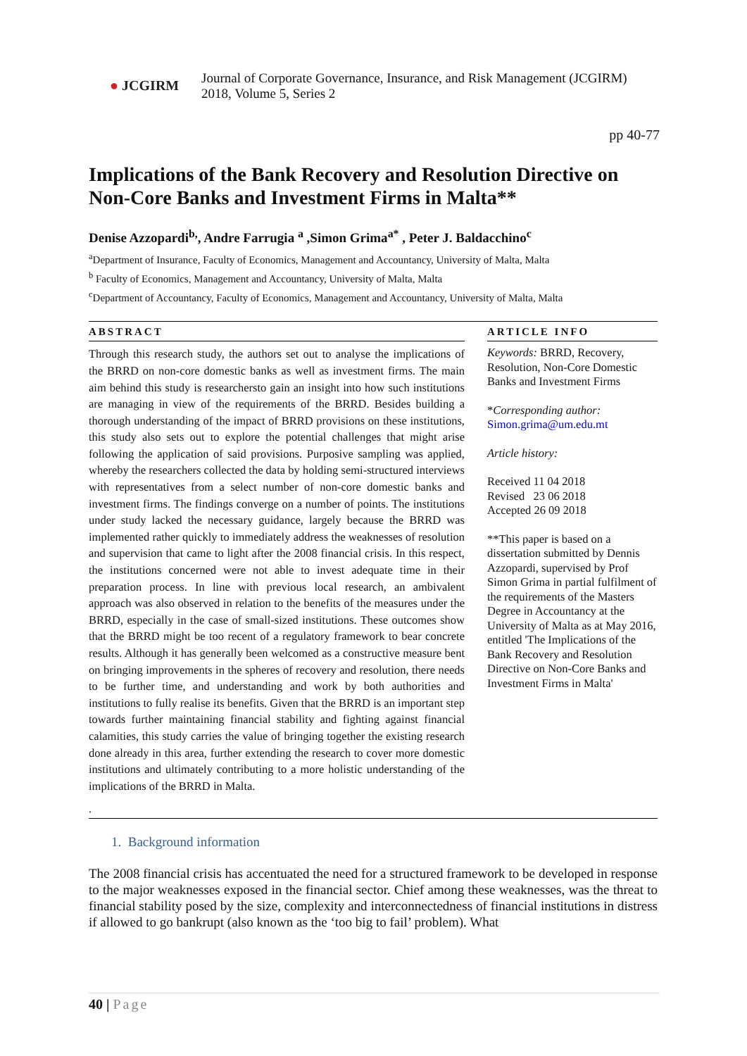● JCGIRM
Journal of Corporate Governance, Insurance, and Risk Management (JCGIRM)
2018, Volume 5, Series 2
pp 40-77
Implications of the Bank Recovery and Resolution Directive on Non-Core Banks and Investment Firms in Malta**
Denise Azzopardi<sup>b,</sup>, Andre Farrugia <sup>a</sup> ,Simon Grima<sup>a*</sup> , Peter J. Baldacchino<sup>c</sup>
<sup>a</sup> Department of Insurance, Faculty of Economics, Management and Accountancy, University of Malta, Malta
<sup>b</sup> Faculty of Economics, Management and Accountancy, University of Malta, Malta
<sup>c</sup> Department of Accountancy, Faculty of Economics, Management and Accountancy, University of Malta, Malta
ABSTRACT
Through this research study, the authors set out to analyse the implications of the BRRD on non-core domestic banks as well as investment firms. The main aim behind this study is researchersto gain an insight into how such institutions are managing in view of the requirements of the BRRD. Besides building a thorough understanding of the impact of BRRD provisions on these institutions, this study also sets out to explore the potential challenges that might arise following the application of said provisions. Purposive sampling was applied, whereby the researchers collected the data by holding semi-structured interviews with representatives from a select number of non-core domestic banks and investment firms. The findings converge on a number of points. The institutions under study lacked the necessary guidance, largely because the BRRD was implemented rather quickly to immediately address the weaknesses of resolution and supervision that came to light after the 2008 financial crisis. In this respect, the institutions concerned were not able to invest adequate time in their preparation process. In line with previous local research, an ambivalent approach was also observed in relation to the benefits of the measures under the BRRD, especially in the case of small-sized institutions. These outcomes show that the BRRD might be too recent of a regulatory framework to bear concrete results. Although it has generally been welcomed as a constructive measure bent on bringing improvements in the spheres of recovery and resolution, there needs to be further time, and understanding and work by both authorities and institutions to fully realise its benefits. Given that the BRRD is an important step towards further maintaining financial stability and fighting against financial calamities, this study carries the value of bringing together the existing research done already in this area, further extending the research to cover more domestic institutions and ultimately contributing to a more holistic understanding of the implications of the BRRD in Malta.
ARTICLE INFO
Keywords: BRRD, Recovery, Resolution, Non-Core Domestic Banks and Investment Firms
*Corresponding author:
Simon.grima@um.edu.mt
Article history:
Received 11 04 2018
Revised 23 06 2018
Accepted 26 09 2018
**This paper is based on a dissertation submitted by Dennis Azzopardi, supervised by Prof Simon Grima in partial fulfilment of the requirements of the Masters Degree in Accountancy at the University of Malta as at May 2016, entitled 'The Implications of the Bank Recovery and Resolution Directive on Non-Core Banks and Investment Firms in Malta'
.
1. Background information
The 2008 financial crisis has accentuated the need for a structured framework to be developed in response to the major weaknesses exposed in the financial sector. Chief among these weaknesses, was the threat to financial stability posed by the size, complexity and interconnectedness of financial institutions in distress if allowed to go bankrupt (also known as the ‘too big to fail’ problem). What
40 | Page